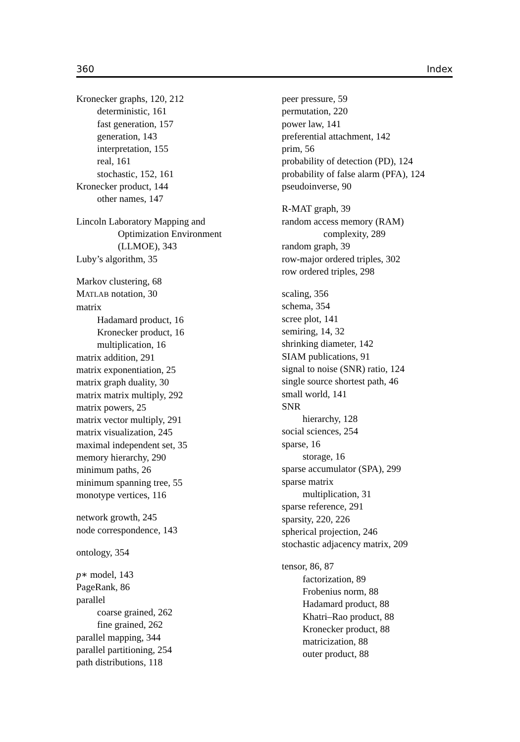360 Index
Kronecker graphs, 120, 212
deterministic, 161
fast generation, 157
generation, 143
interpretation, 155
real, 161
stochastic, 152, 161
Kronecker product, 144
other names, 147
Lincoln Laboratory Mapping and
Optimization Environment
(LLMOE), 343
Luby’s algorithm, 35
Markov clustering, 68
MATLAB notation, 30
matrix
Hadamard product, 16
Kronecker product, 16
multiplication, 16
matrix addition, 291
matrix exponentiation, 25
matrix graph duality, 30
matrix matrix multiply, 292
matrix powers, 25
matrix vector multiply, 291
matrix visualization, 245
maximal independent set, 35
memory hierarchy, 290
minimum paths, 26
minimum spanning tree, 55
monotype vertices, 116
network growth, 245
node correspondence, 143
ontology, 354
p∗ model, 143
PageRank, 86
parallel
coarse grained, 262
fine grained, 262
parallel mapping, 344
parallel partitioning, 254
path distributions, 118
peer pressure, 59
permutation, 220
power law, 141
preferential attachment, 142
prim, 56
probability of detection (PD), 124
probability of false alarm (PFA), 124
pseudoinverse, 90
R-MAT graph, 39
random access memory (RAM)
complexity, 289
random graph, 39
row-major ordered triples, 302
row ordered triples, 298
scaling, 356
schema, 354
scree plot, 141
semiring, 14, 32
shrinking diameter, 142
SIAM publications, 91
signal to noise (SNR) ratio, 124
single source shortest path, 46
small world, 141
SNR
hierarchy, 128
social sciences, 254
sparse, 16
storage, 16
sparse accumulator (SPA), 299
sparse matrix
multiplication, 31
sparse reference, 291
sparsity, 220, 226
spherical projection, 246
stochastic adjacency matrix, 209
tensor, 86, 87
factorization, 89
Frobenius norm, 88
Hadamard product, 88
Khatri–Rao product, 88
Kronecker product, 88
matricization, 88
outer product, 88